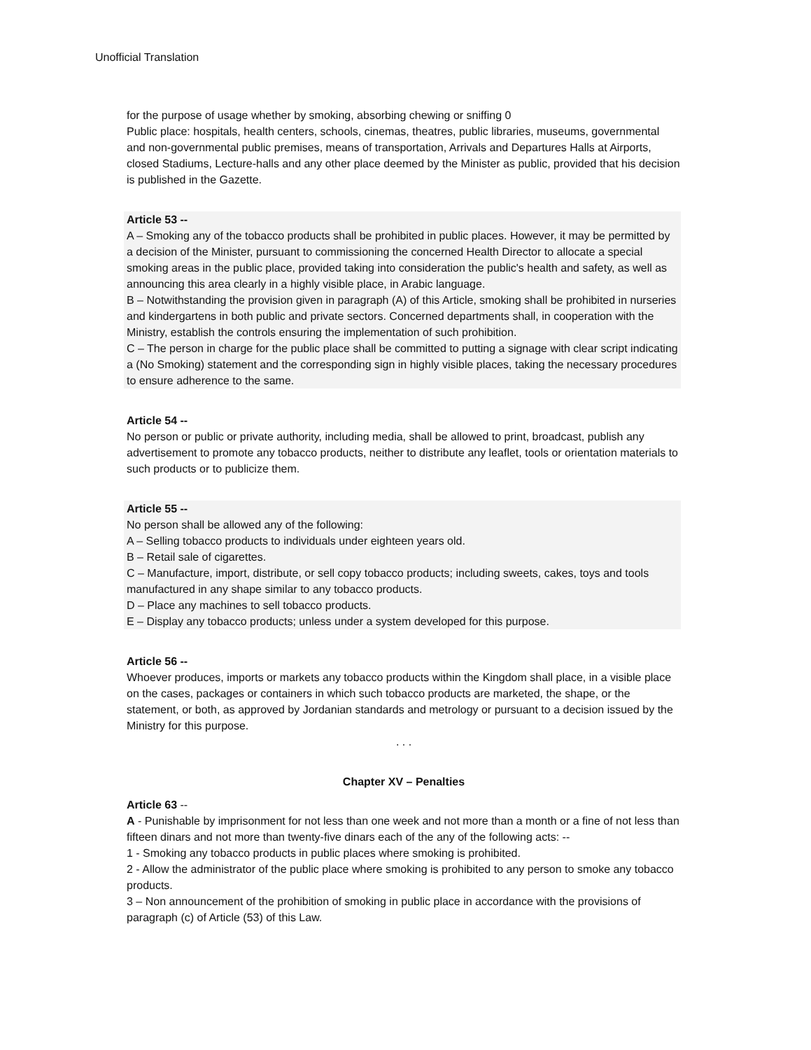Unofficial Translation
for the purpose of usage whether by smoking, absorbing chewing or sniffing 0
Public place: hospitals, health centers, schools, cinemas, theatres, public libraries, museums, governmental and non-governmental public premises, means of transportation, Arrivals and Departures Halls at Airports, closed Stadiums, Lecture-halls and any other place deemed by the Minister as public, provided that his decision is published in the Gazette.
Article 53 --
A – Smoking any of the tobacco products shall be prohibited in public places. However, it may be permitted by a decision of the Minister, pursuant to commissioning the concerned Health Director to allocate a special smoking areas in the public place, provided taking into consideration the public's health and safety, as well as announcing this area clearly in a highly visible place, in Arabic language.
B – Notwithstanding the provision given in paragraph (A) of this Article, smoking shall be prohibited in nurseries and kindergartens in both public and private sectors. Concerned departments shall, in cooperation with the Ministry, establish the controls ensuring the implementation of such prohibition.
C – The person in charge for the public place shall be committed to putting a signage with clear script indicating a (No Smoking) statement and the corresponding sign in highly visible places, taking the necessary procedures to ensure adherence to the same.
Article 54 --
No person or public or private authority, including media, shall be allowed to print, broadcast, publish any advertisement to promote any tobacco products, neither to distribute any leaflet, tools or orientation materials to such products or to publicize them.
Article 55 --
No person shall be allowed any of the following:
A – Selling tobacco products to individuals under eighteen years old.
B – Retail sale of cigarettes.
C – Manufacture, import, distribute, or sell copy tobacco products; including sweets, cakes, toys and tools manufactured in any shape similar to any tobacco products.
D – Place any machines to sell tobacco products.
E – Display any tobacco products; unless under a system developed for this purpose.
Article 56 --
Whoever produces, imports or markets any tobacco products within the Kingdom shall place, in a visible place on the cases, packages or containers in which such tobacco products are marketed, the shape, or the statement, or both, as approved by Jordanian standards and metrology or pursuant to a decision issued by the Ministry for this purpose.
. . .
Chapter XV – Penalties
Article 63 --
A - Punishable by imprisonment for not less than one week and not more than a month or a fine of not less than fifteen dinars and not more than twenty-five dinars each of the any of the following acts: --
1 - Smoking any tobacco products in public places where smoking is prohibited.
2 - Allow the administrator of the public place where smoking is prohibited to any person to smoke any tobacco products.
3 – Non announcement of the prohibition of smoking in public place in accordance with the provisions of paragraph (c) of Article (53) of this Law.